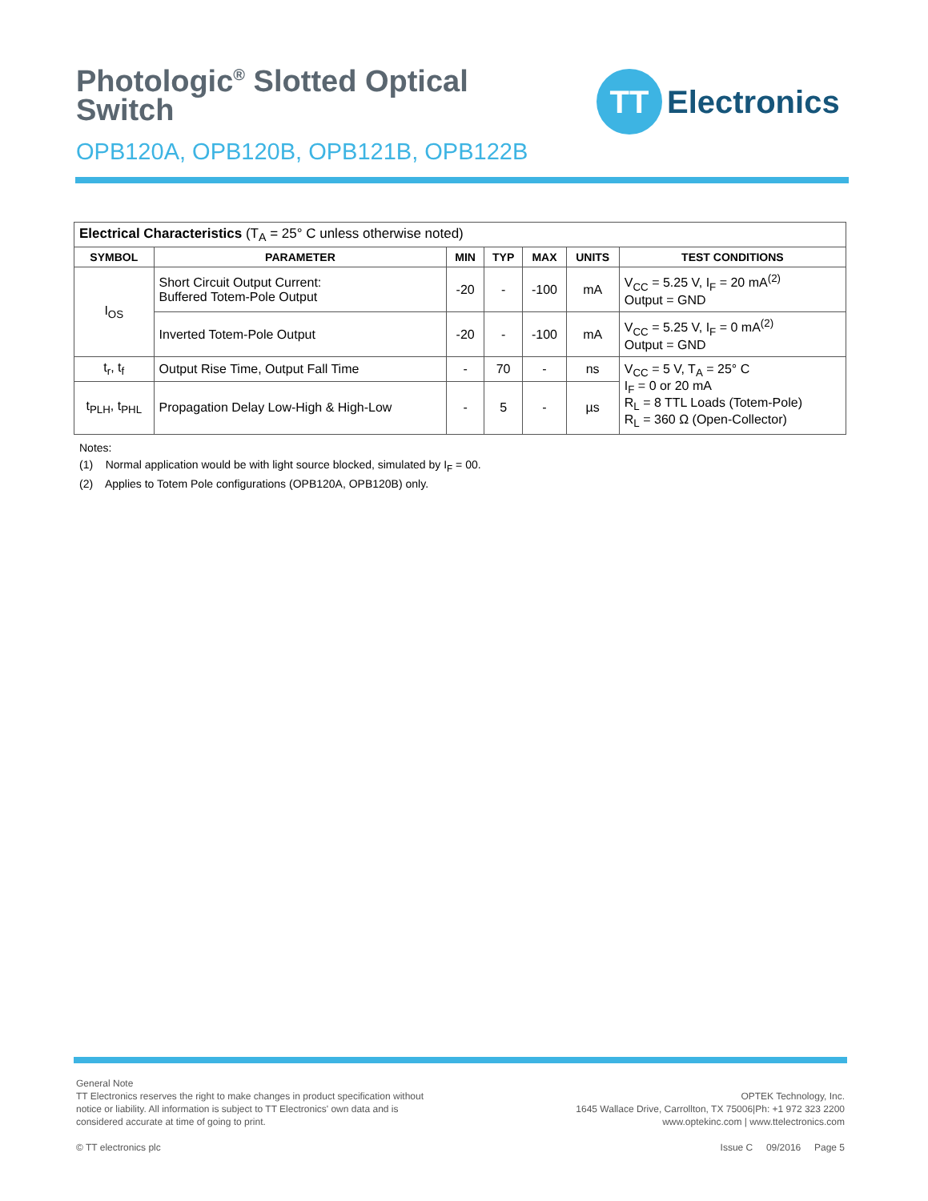Photologic<sup>®</sup> Slotted Optical
Switch
OPB120A, OPB120B, OPB121B, OPB122B
TT
Electronics
| Electrical Characteristics (T<sub>A</sub> = 25° C unless otherwise noted) | | | | | | |
| SYMBOL | PARAMETER | MIN | TYP | MAX | UNITS | TEST CONDITIONS |
| I<sub>OS</sub> | Short Circuit Output Current: Buffered Totem-Pole Output | -20 | - | -100 | mA | V<sub>CC</sub> = 5.25 V, I<sub>F</sub> = 20 mA<sup>(2)</sup> Output = GND |
| | Inverted Totem-Pole Output | -20 | - | -100 | mA | V<sub>CC</sub> = 5.25 V, I<sub>F</sub> = 0 mA<sup>(2)</sup> Output = GND |
| t<sub>r</sub>, t<sub>f</sub> | Output Rise Time, Output Fall Time | - | 70 | - | ns | V<sub>CC</sub> = 5 V, T<sub>A</sub> = 25° C I<sub>F</sub> = 0 or 20 mA R<sub>L</sub> = 8 TTL Loads (Totem-Pole) R<sub>L</sub> = 360 Ω (Open-Collector) |
| t<sub>PLH</sub>, t<sub>PHL</sub> | Propagation Delay Low-High & High-Low | - | 5 | - | µs | |
Notes:
(1) Normal application would be with light source blocked, simulated by I<sub>F</sub> = 00.
(2) Applies to Totem Pole configurations (OPB120A, OPB120B) only.
General Note
TT Electronics reserves the right to make changes in product specification without
notice or liability. All information is subject to TT Electronics' own data and is
considered accurate at time of going to print.
© TT electronics plc
OPTEK Technology, Inc.
1645 Wallace Drive, Carrollton, TX 75006|Ph: +1 972 323 2200
www.optekinc.com | www.ttelectronics.com
Issue C 09/2016 Page 5